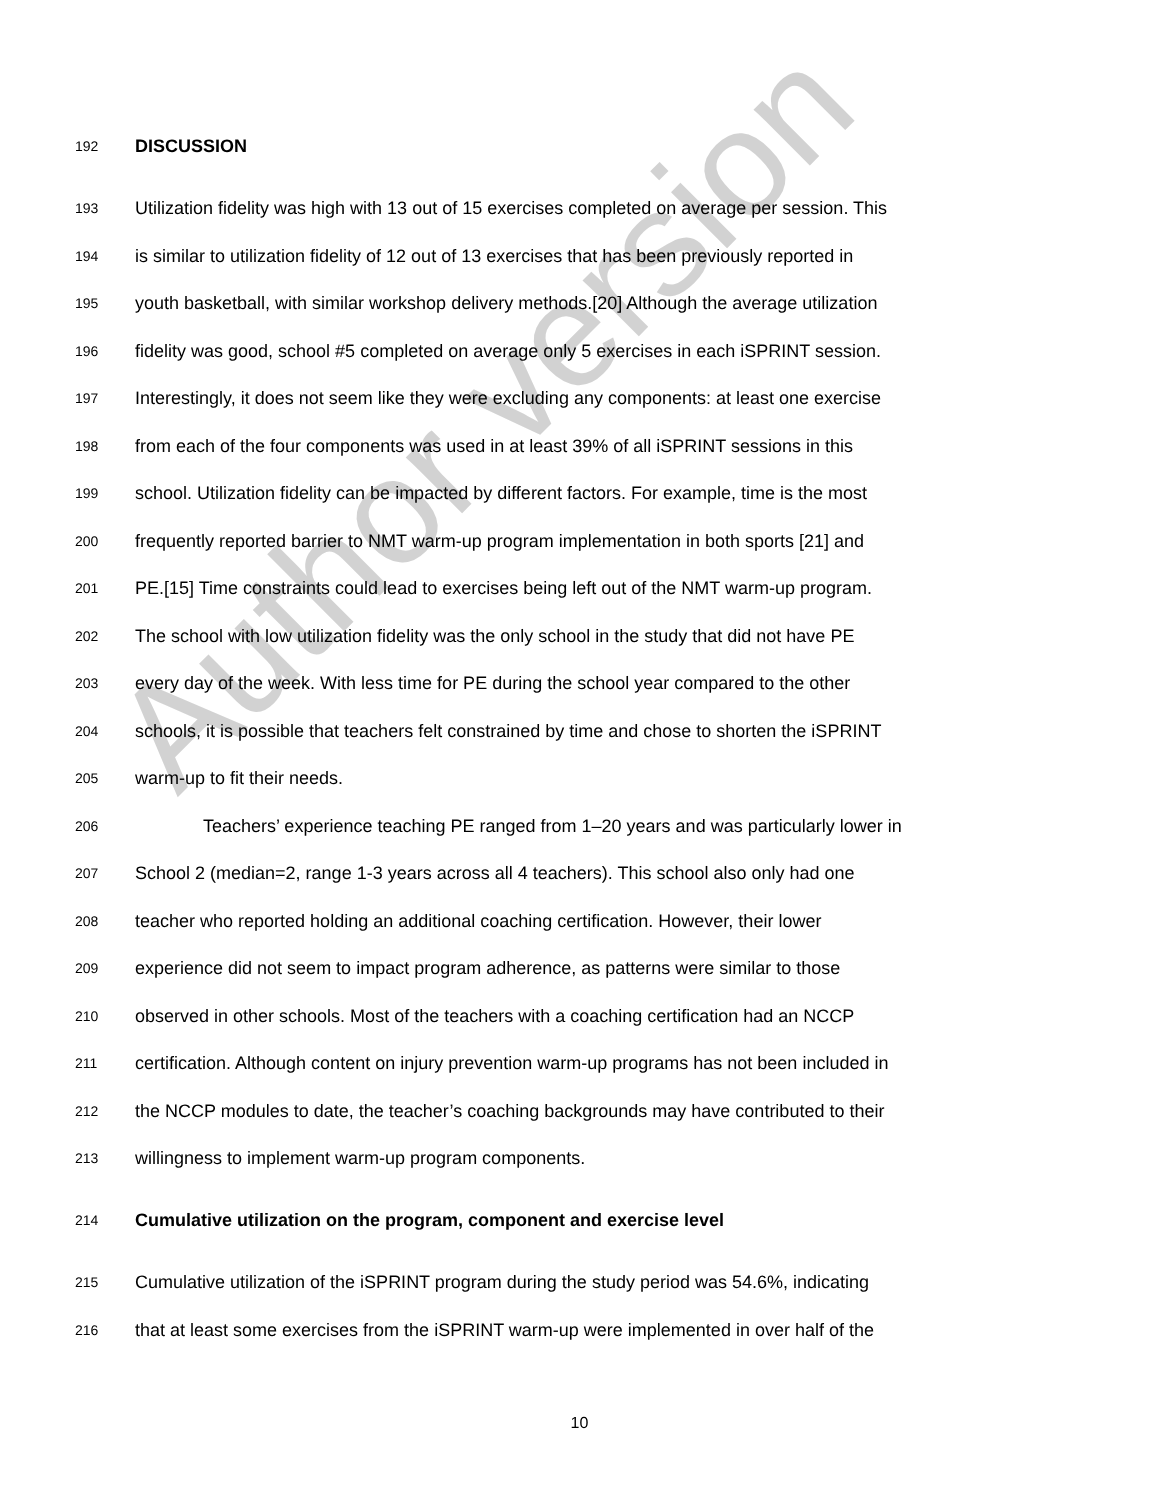Author version
192
DISCUSSION
193
Utilization fidelity was high with 13 out of 15 exercises completed on average per session. This
194
is similar to utilization fidelity of 12 out of 13 exercises that has been previously reported in
195
youth basketball, with similar workshop delivery methods.[20] Although the average utilization
196
fidelity was good, school #5 completed on average only 5 exercises in each iSPRINT session.
197
Interestingly, it does not seem like they were excluding any components: at least one exercise
198
from each of the four components was used in at least 39% of all iSPRINT sessions in this
199
school. Utilization fidelity can be impacted by different factors. For example, time is the most
200
frequently reported barrier to NMT warm-up program implementation in both sports [21] and
201
PE.[15] Time constraints could lead to exercises being left out of the NMT warm-up program.
202
The school with low utilization fidelity was the only school in the study that did not have PE
203
every day of the week. With less time for PE during the school year compared to the other
204
schools, it is possible that teachers felt constrained by time and chose to shorten the iSPRINT
205
warm-up to fit their needs.
206
Teachers’ experience teaching PE ranged from 1–20 years and was particularly lower in
207
School 2 (median=2, range 1-3 years across all 4 teachers). This school also only had one
208
teacher who reported holding an additional coaching certification. However, their lower
209
experience did not seem to impact program adherence, as patterns were similar to those
210
observed in other schools. Most of the teachers with a coaching certification had an NCCP
211
certification. Although content on injury prevention warm-up programs has not been included in
212
the NCCP modules to date, the teacher’s coaching backgrounds may have contributed to their
213
willingness to implement warm-up program components.
214
Cumulative utilization on the program, component and exercise level
215
Cumulative utilization of the iSPRINT program during the study period was 54.6%, indicating
216
that at least some exercises from the iSPRINT warm-up were implemented in over half of the
10